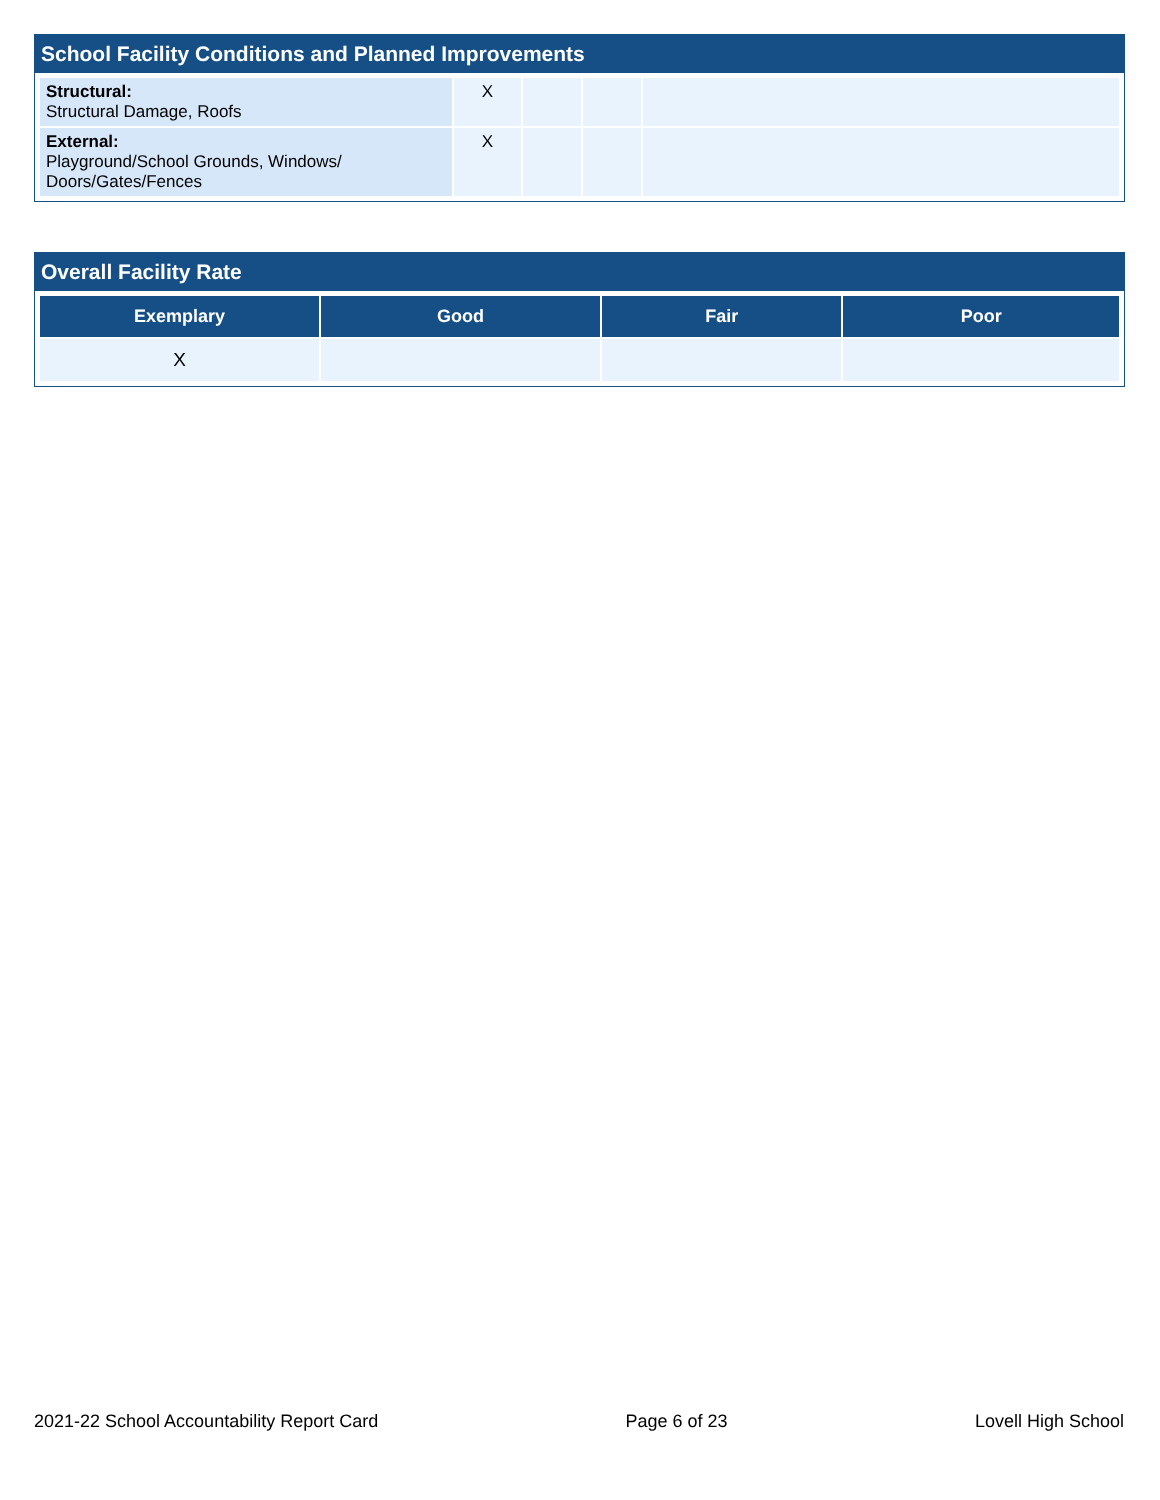School Facility Conditions and Planned Improvements
| Structural: Structural Damage, Roofs | X | | | |
| External: Playground/School Grounds, Windows/ Doors/Gates/Fences | X | | | |
Overall Facility Rate
| Exemplary | Good | Fair | Poor |
| --- | --- | --- | --- |
| X | | | |
2021-22 School Accountability Report Card Page 6 of 23 Lovell High School